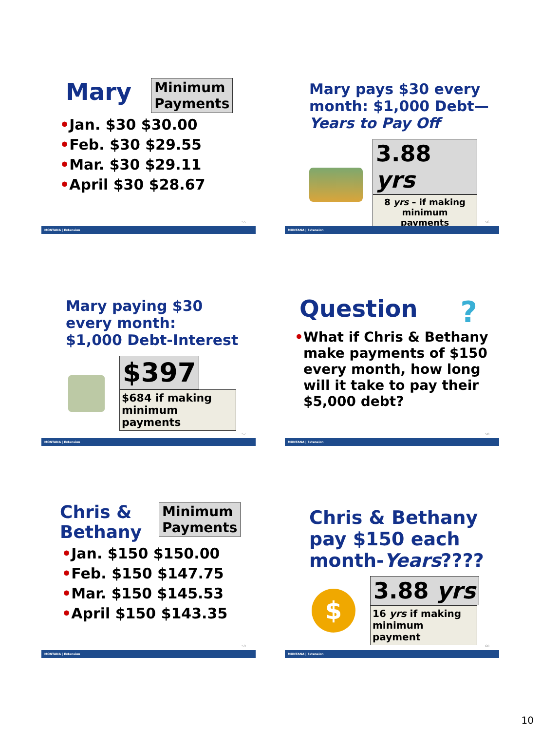Mary Minimum
Payments
•Jan. $30 $30.00
•Feb. $30 $29.55
•Mar. $30 $29.11
•April $30 $28.67
55
MONTANA | Extension
Mary pays $30 every month: $1,000 Debt—Years to Pay Off
3.88 yrs
8 yrs – if making minimum payments
56
MONTANA | Extension
Mary paying $30
every month:
$1,000 Debt-Interest
$397
$684 if making minimum payments
57
MONTANA | Extension
Question?
• What if Chris & Bethany make payments of $150 every month, how long will it take to pay their $5,000 debt?
58
MONTANA | Extension
Chris &
Bethany Minimum
Payments
•Jan. $150 $150.00
•Feb. $150 $147.75
•Mar. $150 $145.53
•April $150 $143.35
59
MONTANA | Extension
Chris & Bethany pay $150 each month-Years????
$
3.88 yrs
16 yrs if making minimum payment
60
MONTANA | Extension
10